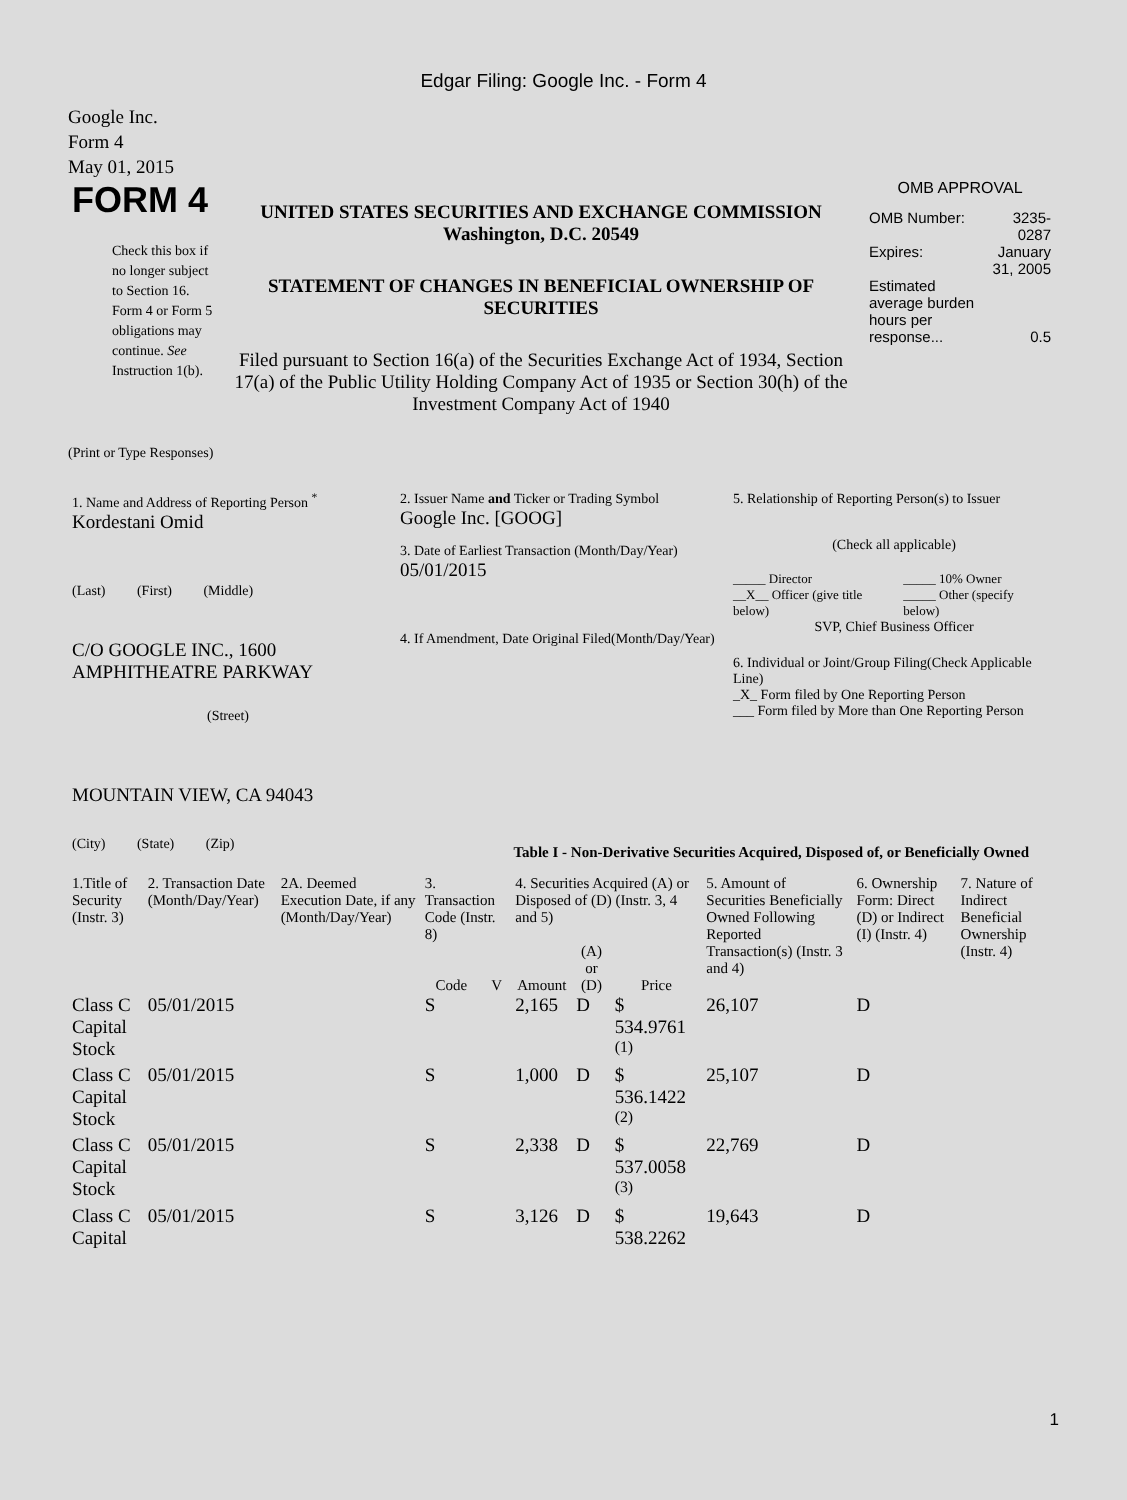Edgar Filing: Google Inc. - Form 4
Google Inc.
Form 4
May 01, 2015
| FORM 4 Check this box if no longer subject to Section 16. Form 4 or Form 5 obligations may continue. See Instruction 1(b). | UNITED STATES SECURITIES AND EXCHANGE COMMISSION Washington, D.C. 20549 STATEMENT OF CHANGES IN BENEFICIAL OWNERSHIP OF SECURITIES Filed pursuant to Section 16(a) of the Securities Exchange Act of 1934, Section 17(a) of the Public Utility Holding Company Act of 1935 or Section 30(h) of the Investment Company Act of 1940 | OMB APPROVAL / OMB Number: / 3235-0287 / / Expires: / January 31, 2005 / / Estimated average burden hours per response... / 0.5 / |
(Print or Type Responses)
| 1. Name and Address of Reporting Person <sup>*</sup> Kordestani Omid (Last) (First) (Middle) C/O GOOGLE INC., 1600 AMPHITHEATRE PARKWAY (Street) MOUNTAIN VIEW, CA 94043 (City) (State) (Zip) | 2. Issuer Name and Ticker or Trading Symbol Google Inc. [GOOG] 3. Date of Earliest Transaction (Month/Day/Year) 05/01/2015 4. If Amendment, Date Original Filed(Month/Day/Year) | 5. Relationship of Reporting Person(s) to Issuer (Check all applicable) / _____ Director __X__ Officer (give title below) / _____ 10% Owner _____ Other (specify below) / SVP, Chief Business Officer 6. Individual or Joint/Group Filing(Check Applicable Line) _X_ Form filed by One Reporting Person ___ Form filed by More than One Reporting Person |
Table I - Non-Derivative Securities Acquired, Disposed of, or Beneficially Owned
| 1.Title of Security (Instr. 3) | 2. Transaction Date (Month/Day/Year) | 2A. Deemed Execution Date, if any (Month/Day/Year) | 3. Transaction Code (Instr. 8) | | 4. Securities Acquired (A) or Disposed of (D) (Instr. 3, 4 and 5) | | | 5. Amount of Securities Beneficially Owned Following Reported Transaction(s) (Instr. 3 and 4) | 6. Ownership Form: Direct (D) or Indirect (I) (Instr. 4) | 7. Nature of Indirect Beneficial Ownership (Instr. 4) |
| --- | --- | --- | --- | --- | --- | --- | --- | --- | --- | --- |
| | | | Code | V | Amount | (A) or (D) | Price | | | |
| Class C Capital Stock | 05/01/2015 | | S | | 2,165 | D | $ 534.9761 <sup>(1)</sup> | 26,107 | D | |
| Class C Capital Stock | 05/01/2015 | | S | | 1,000 | D | $ 536.1422 <sup>(2)</sup> | 25,107 | D | |
| Class C Capital Stock | 05/01/2015 | | S | | 2,338 | D | $ 537.0058 <sup>(3)</sup> | 22,769 | D | |
| Class C Capital | 05/01/2015 | | S | | 3,126 | D | $ 538.2262 | 19,643 | D | |
1